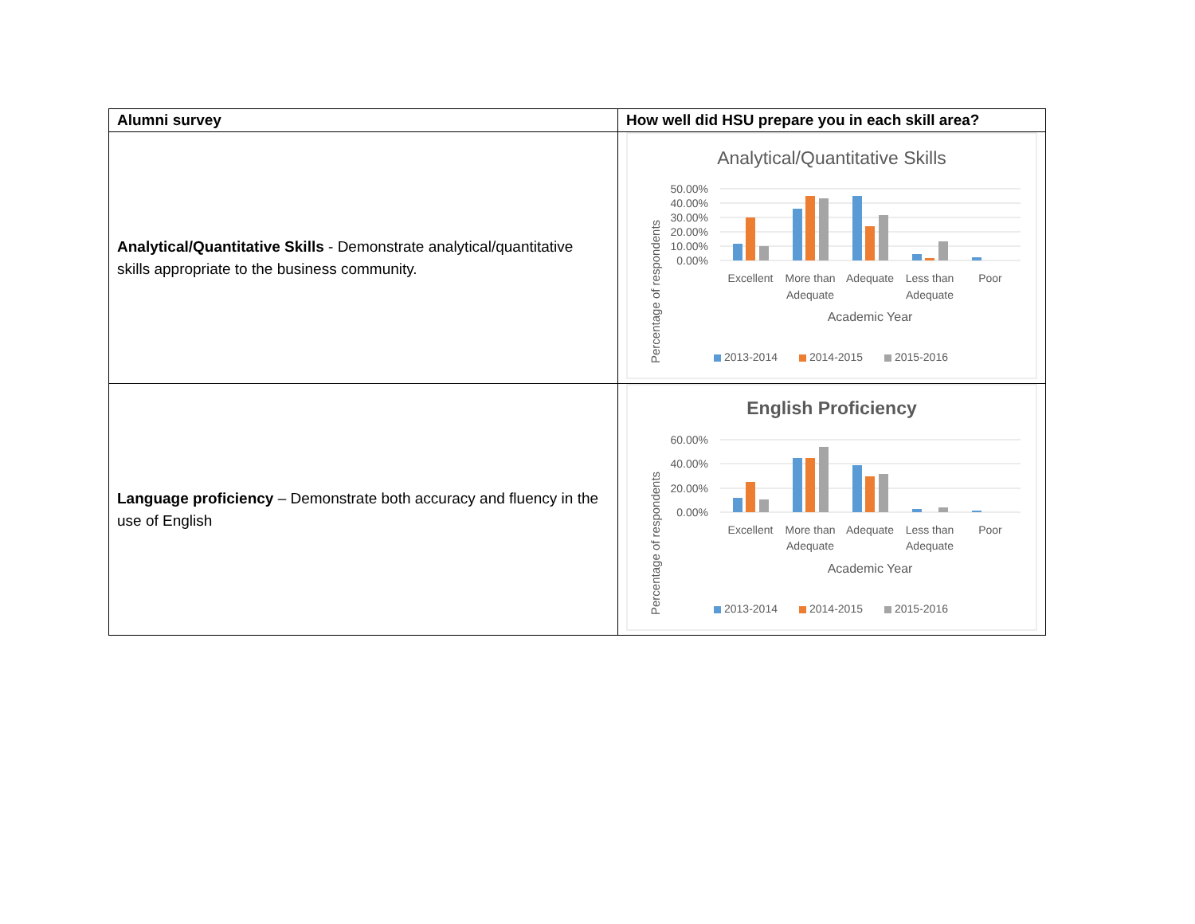| Alumni survey | How well did HSU prepare you in each skill area? |
| --- | --- |
| Analytical/Quantitative Skills - Demonstrate analytical/quantitative skills appropriate to the business community. | Analytical/Quantitative Skills Percentage of respondents 50.00% 40.00% 30.00% 20.00% 10.00% 0.00% Excellent More than Adequate Adequate Less than Adequate Poor Academic Year 2013-2014 2014-2015 2015-2016 |
| Language proficiency – Demonstrate both accuracy and fluency in the use of English | English Proficiency Percentage of respondents 60.00% 40.00% 20.00% 0.00% Excellent More than Adequate Adequate Less than Adequate Poor Academic Year 2013-2014 2014-2015 2015-2016 |